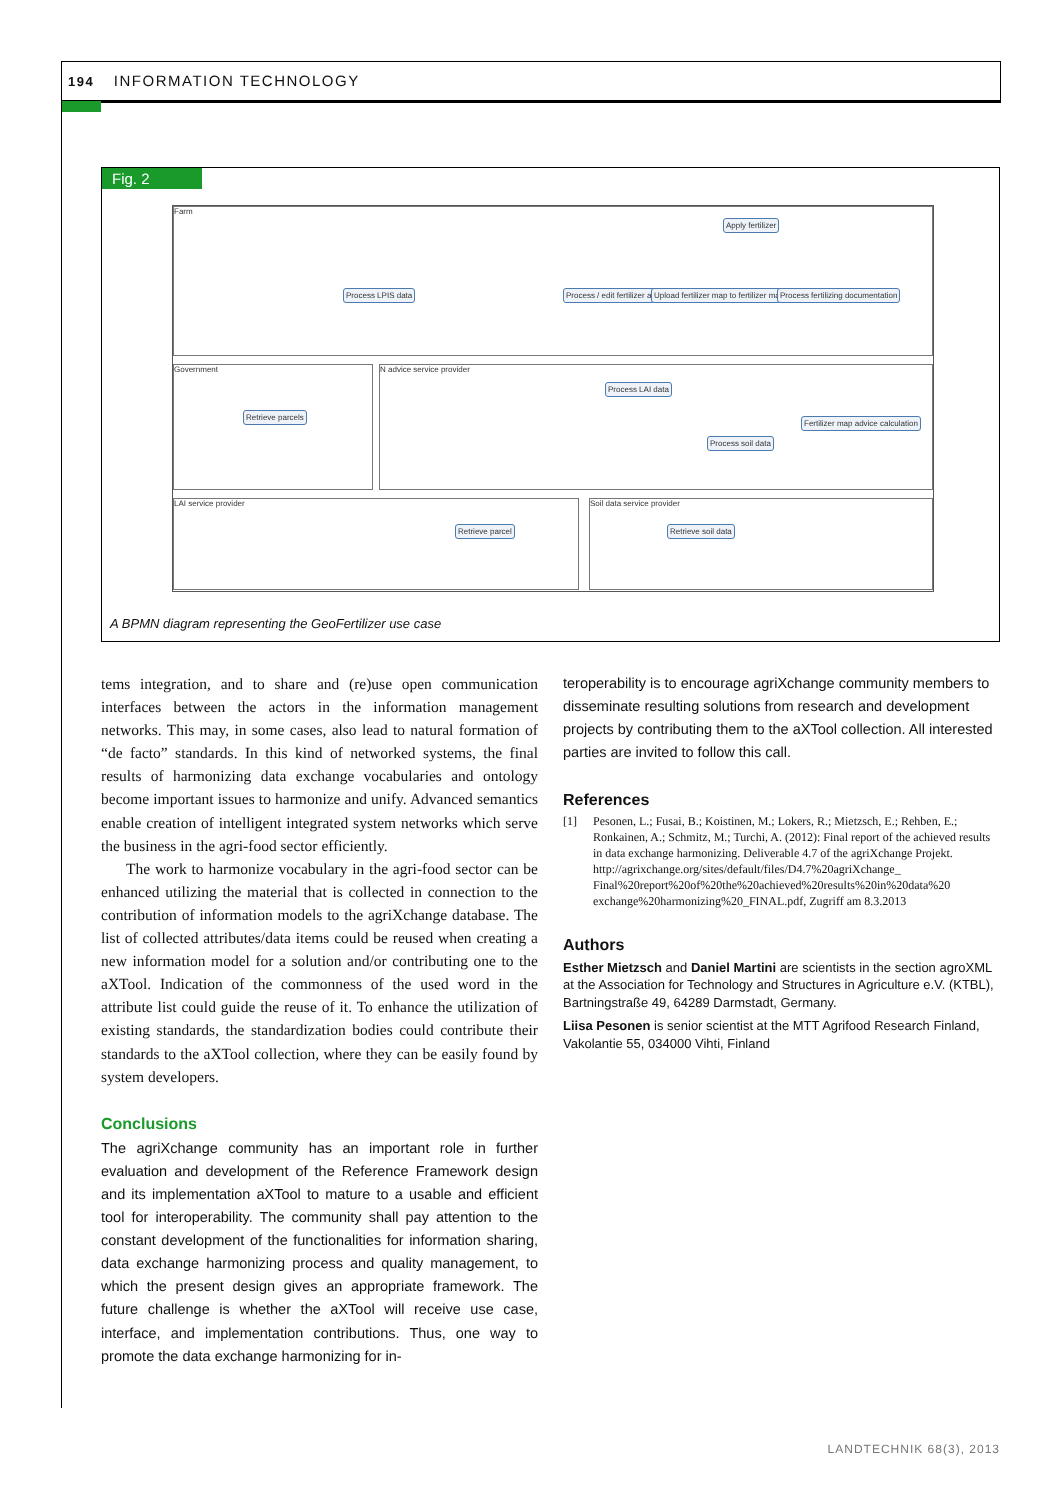194 INFORMATION TECHNOLOGY
Fig. 2
Farm
Government N advice service provider
LAI service provider Soil data service provider
Process LPIS data
Process / edit fertilizer advice
Upload fertilizer map to fertilizer machine
Process fertilizing documentation
Apply fertilizer
Retrieve parcels
Process LAI data
Process soil data
Fertilizer map advice calculation
Retrieve parcel Retrieve soil data
A BPMN diagram representing the GeoFertilizer use case
tems integration, and to share and (re)use open communication interfaces between the actors in the information management networks. This may, in some cases, also lead to natural formation of “de facto” standards. In this kind of networked systems, the final results of harmonizing data exchange vocabularies and ontology become important issues to harmonize and unify. Advanced semantics enable creation of intelligent integrated system networks which serve the business in the agri-food sector efficiently.
The work to harmonize vocabulary in the agri-food sector can be enhanced utilizing the material that is collected in connection to the contribution of information models to the agriXchange database. The list of collected attributes/data items could be reused when creating a new information model for a solution and/or contributing one to the aXTool. Indication of the commonness of the used word in the attribute list could guide the reuse of it. To enhance the utilization of existing standards, the standardization bodies could contribute their standards to the aXTool collection, where they can be easily found by system developers.
Conclusions
The agriXchange community has an important role in further evaluation and development of the Reference Framework design and its implementation aXTool to mature to a usable and efficient tool for interoperability. The community shall pay attention to the constant development of the functionalities for information sharing, data exchange harmonizing process and quality management, to which the present design gives an appropriate framework. The future challenge is whether the aXTool will receive use case, interface, and implementation contributions. Thus, one way to promote the data exchange harmonizing for in-
teroperability is to encourage agriXchange community members to disseminate resulting solutions from research and development projects by contributing them to the aXTool collection. All interested parties are invited to follow this call.
References
[1] Pesonen, L.; Fusai, B.; Koistinen, M.; Lokers, R.; Mietzsch, E.; Rehben, E.; Ronkainen, A.; Schmitz, M.; Turchi, A. (2012): Final report of the achieved results in data exchange harmonizing. Deliverable 4.7 of the agriXchange Projekt. http://agrixchange.org/sites/default/files/D4.7%20agriXchange_ Final%20report%20of%20the%20achieved%20results%20in%20data%20 exchange%20harmonizing%20_FINAL.pdf, Zugriff am 8.3.2013
Authors
Esther Mietzsch and Daniel Martini are scientists in the section agroXML at the Association for Technology and Structures in Agriculture e.V. (KTBL), Bartningstraße 49, 64289 Darmstadt, Germany.
Liisa Pesonen is senior scientist at the MTT Agrifood Research Finland, Vakolantie 55, 034000 Vihti, Finland
LANDTECHNIK 68(3), 2013